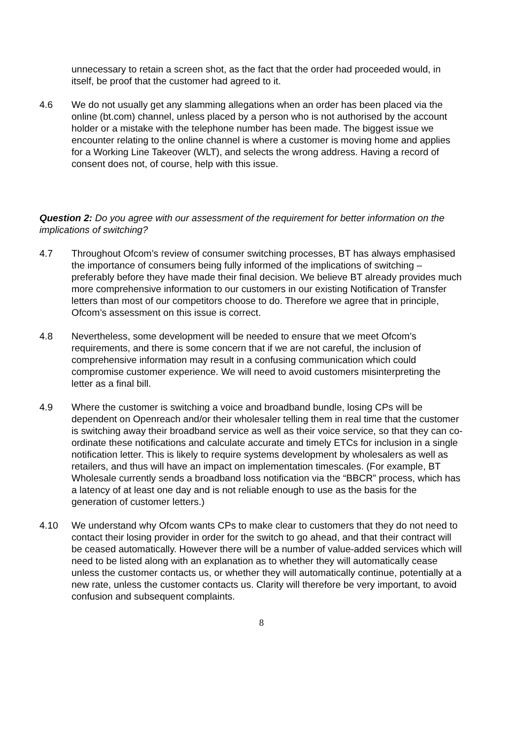unnecessary to retain a screen shot, as the fact that the order had proceeded would, in itself, be proof that the customer had agreed to it.
4.6 We do not usually get any slamming allegations when an order has been placed via the online (bt.com) channel, unless placed by a person who is not authorised by the account holder or a mistake with the telephone number has been made. The biggest issue we encounter relating to the online channel is where a customer is moving home and applies for a Working Line Takeover (WLT), and selects the wrong address. Having a record of consent does not, of course, help with this issue.
Question 2: Do you agree with our assessment of the requirement for better information on the implications of switching?
4.7 Throughout Ofcom’s review of consumer switching processes, BT has always emphasised the importance of consumers being fully informed of the implications of switching – preferably before they have made their final decision. We believe BT already provides much more comprehensive information to our customers in our existing Notification of Transfer letters than most of our competitors choose to do. Therefore we agree that in principle, Ofcom’s assessment on this issue is correct.
4.8 Nevertheless, some development will be needed to ensure that we meet Ofcom’s requirements, and there is some concern that if we are not careful, the inclusion of comprehensive information may result in a confusing communication which could compromise customer experience. We will need to avoid customers misinterpreting the letter as a final bill.
4.9 Where the customer is switching a voice and broadband bundle, losing CPs will be dependent on Openreach and/or their wholesaler telling them in real time that the customer is switching away their broadband service as well as their voice service, so that they can co-ordinate these notifications and calculate accurate and timely ETCs for inclusion in a single notification letter. This is likely to require systems development by wholesalers as well as retailers, and thus will have an impact on implementation timescales. (For example, BT Wholesale currently sends a broadband loss notification via the “BBCR” process, which has a latency of at least one day and is not reliable enough to use as the basis for the generation of customer letters.)
4.10 We understand why Ofcom wants CPs to make clear to customers that they do not need to contact their losing provider in order for the switch to go ahead, and that their contract will be ceased automatically. However there will be a number of value-added services which will need to be listed along with an explanation as to whether they will automatically cease unless the customer contacts us, or whether they will automatically continue, potentially at a new rate, unless the customer contacts us. Clarity will therefore be very important, to avoid confusion and subsequent complaints.
8